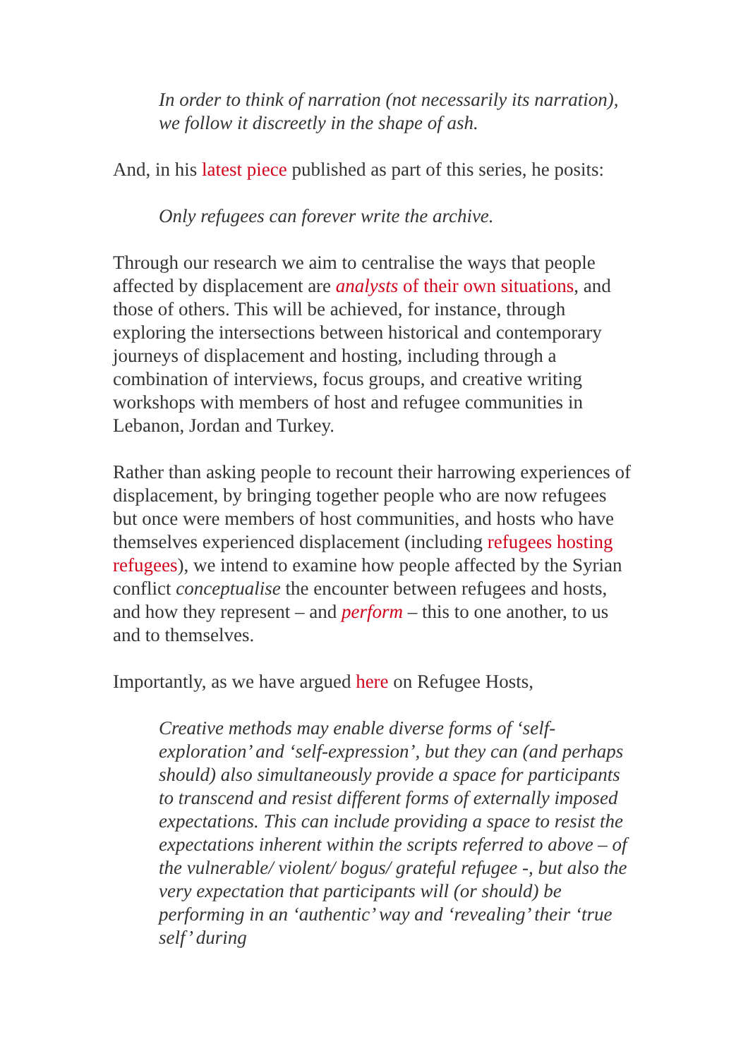In order to think of narration (not necessarily its narration), we follow it discreetly in the shape of ash.
And, in his latest piece published as part of this series, he posits:
Only refugees can forever write the archive.
Through our research we aim to centralise the ways that people affected by displacement are analysts of their own situations, and those of others. This will be achieved, for instance, through exploring the intersections between historical and contemporary journeys of displacement and hosting, including through a combination of interviews, focus groups, and creative writing workshops with members of host and refugee communities in Lebanon, Jordan and Turkey.
Rather than asking people to recount their harrowing experiences of displacement, by bringing together people who are now refugees but once were members of host communities, and hosts who have themselves experienced displacement (including refugees hosting refugees), we intend to examine how people affected by the Syrian conflict conceptualise the encounter between refugees and hosts, and how they represent – and perform – this to one another, to us and to themselves.
Importantly, as we have argued here on Refugee Hosts,
Creative methods may enable diverse forms of ‘self-exploration’ and ‘self-expression’, but they can (and perhaps should) also simultaneously provide a space for participants to transcend and resist different forms of externally imposed expectations. This can include providing a space to resist the expectations inherent within the scripts referred to above – of the vulnerable/ violent/ bogus/ grateful refugee -, but also the very expectation that participants will (or should) be performing in an ‘authentic’ way and ‘revealing’ their ‘true self’ during